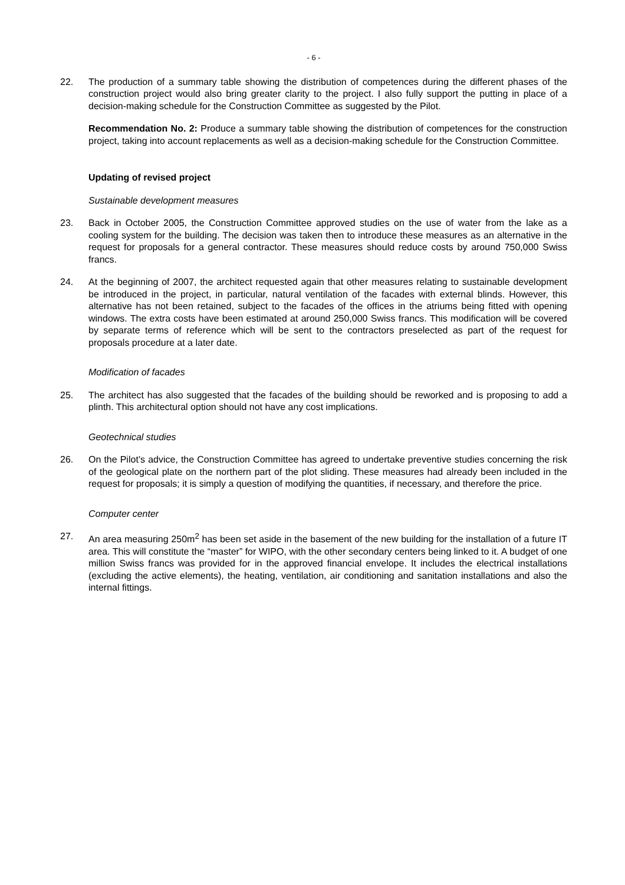- 6 -
22. The production of a summary table showing the distribution of competences during the different phases of the construction project would also bring greater clarity to the project. I also fully support the putting in place of a decision-making schedule for the Construction Committee as suggested by the Pilot.
Recommendation No. 2: Produce a summary table showing the distribution of competences for the construction project, taking into account replacements as well as a decision-making schedule for the Construction Committee.
Updating of revised project
Sustainable development measures
23. Back in October 2005, the Construction Committee approved studies on the use of water from the lake as a cooling system for the building. The decision was taken then to introduce these measures as an alternative in the request for proposals for a general contractor. These measures should reduce costs by around 750,000 Swiss francs.
24. At the beginning of 2007, the architect requested again that other measures relating to sustainable development be introduced in the project, in particular, natural ventilation of the facades with external blinds. However, this alternative has not been retained, subject to the facades of the offices in the atriums being fitted with opening windows. The extra costs have been estimated at around 250,000 Swiss francs. This modification will be covered by separate terms of reference which will be sent to the contractors preselected as part of the request for proposals procedure at a later date.
Modification of facades
25. The architect has also suggested that the facades of the building should be reworked and is proposing to add a plinth. This architectural option should not have any cost implications.
Geotechnical studies
26. On the Pilot’s advice, the Construction Committee has agreed to undertake preventive studies concerning the risk of the geological plate on the northern part of the plot sliding. These measures had already been included in the request for proposals; it is simply a question of modifying the quantities, if necessary, and therefore the price.
Computer center
27. An area measuring 250m<sup>2</sup> has been set aside in the basement of the new building for the installation of a future IT area. This will constitute the “master” for WIPO, with the other secondary centers being linked to it. A budget of one million Swiss francs was provided for in the approved financial envelope. It includes the electrical installations (excluding the active elements), the heating, ventilation, air conditioning and sanitation installations and also the internal fittings.